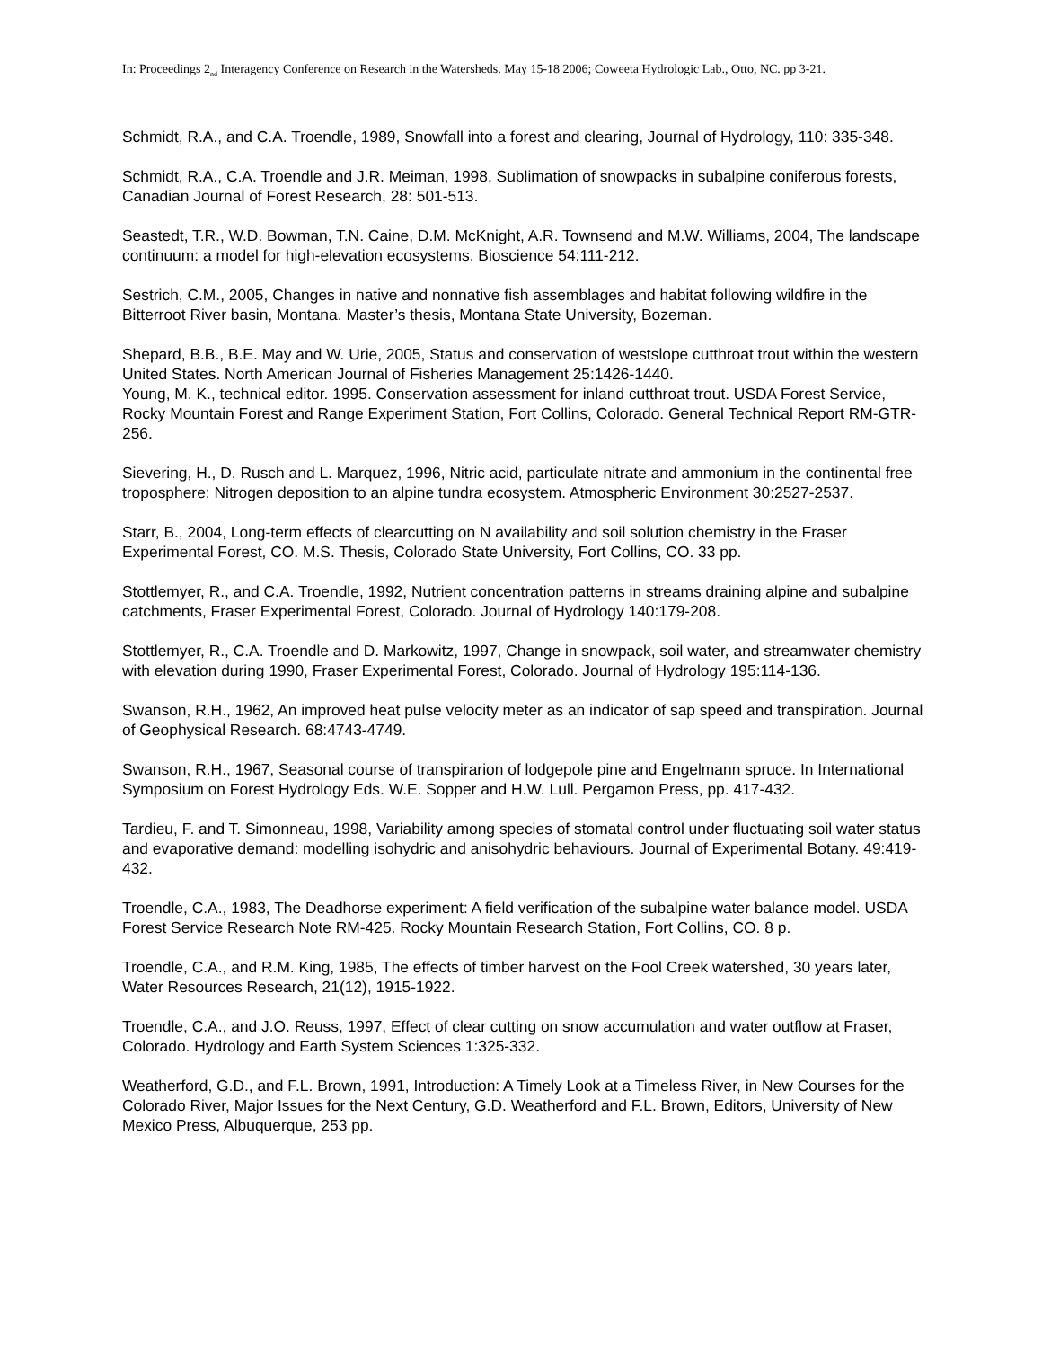In: Proceedings 2<sub>nd</sub> Interagency Conference on Research in the Watersheds. May 15-18 2006; Coweeta Hydrologic Lab., Otto, NC. pp 3-21.
Schmidt, R.A., and C.A. Troendle, 1989, Snowfall into a forest and clearing, Journal of Hydrology, 110: 335-348.
Schmidt, R.A., C.A. Troendle and J.R. Meiman, 1998, Sublimation of snowpacks in subalpine coniferous forests, Canadian Journal of Forest Research, 28: 501-513.
Seastedt, T.R., W.D. Bowman, T.N. Caine, D.M. McKnight, A.R. Townsend and M.W. Williams, 2004, The landscape continuum: a model for high-elevation ecosystems. Bioscience 54:111-212.
Sestrich, C.M., 2005, Changes in native and nonnative fish assemblages and habitat following wildfire in the Bitterroot River basin, Montana. Master’s thesis, Montana State University, Bozeman.
Shepard, B.B., B.E. May and W. Urie, 2005, Status and conservation of westslope cutthroat trout within the western United States. North American Journal of Fisheries Management 25:1426-1440.
Young, M. K., technical editor. 1995. Conservation assessment for inland cutthroat trout. USDA Forest Service, Rocky Mountain Forest and Range Experiment Station, Fort Collins, Colorado. General Technical Report RM-GTR-256.
Sievering, H., D. Rusch and L. Marquez, 1996, Nitric acid, particulate nitrate and ammonium in the continental free troposphere: Nitrogen deposition to an alpine tundra ecosystem. Atmospheric Environment 30:2527-2537.
Starr, B., 2004, Long-term effects of clearcutting on N availability and soil solution chemistry in the Fraser Experimental Forest, CO. M.S. Thesis, Colorado State University, Fort Collins, CO. 33 pp.
Stottlemyer, R., and C.A. Troendle, 1992, Nutrient concentration patterns in streams draining alpine and subalpine catchments, Fraser Experimental Forest, Colorado. Journal of Hydrology 140:179-208.
Stottlemyer, R., C.A. Troendle and D. Markowitz, 1997, Change in snowpack, soil water, and streamwater chemistry with elevation during 1990, Fraser Experimental Forest, Colorado. Journal of Hydrology 195:114-136.
Swanson, R.H., 1962, An improved heat pulse velocity meter as an indicator of sap speed and transpiration. Journal of Geophysical Research. 68:4743-4749.
Swanson, R.H., 1967, Seasonal course of transpirarion of lodgepole pine and Engelmann spruce. In International Symposium on Forest Hydrology Eds. W.E. Sopper and H.W. Lull. Pergamon Press, pp. 417-432.
Tardieu, F. and T. Simonneau, 1998, Variability among species of stomatal control under fluctuating soil water status and evaporative demand: modelling isohydric and anisohydric behaviours. Journal of Experimental Botany. 49:419-432.
Troendle, C.A., 1983, The Deadhorse experiment: A field verification of the subalpine water balance model. USDA Forest Service Research Note RM-425. Rocky Mountain Research Station, Fort Collins, CO. 8 p.
Troendle, C.A., and R.M. King, 1985, The effects of timber harvest on the Fool Creek watershed, 30 years later, Water Resources Research, 21(12), 1915-1922.
Troendle, C.A., and J.O. Reuss, 1997, Effect of clear cutting on snow accumulation and water outflow at Fraser, Colorado. Hydrology and Earth System Sciences 1:325-332.
Weatherford, G.D., and F.L. Brown, 1991, Introduction: A Timely Look at a Timeless River, in New Courses for the Colorado River, Major Issues for the Next Century, G.D. Weatherford and F.L. Brown, Editors, University of New Mexico Press, Albuquerque, 253 pp.